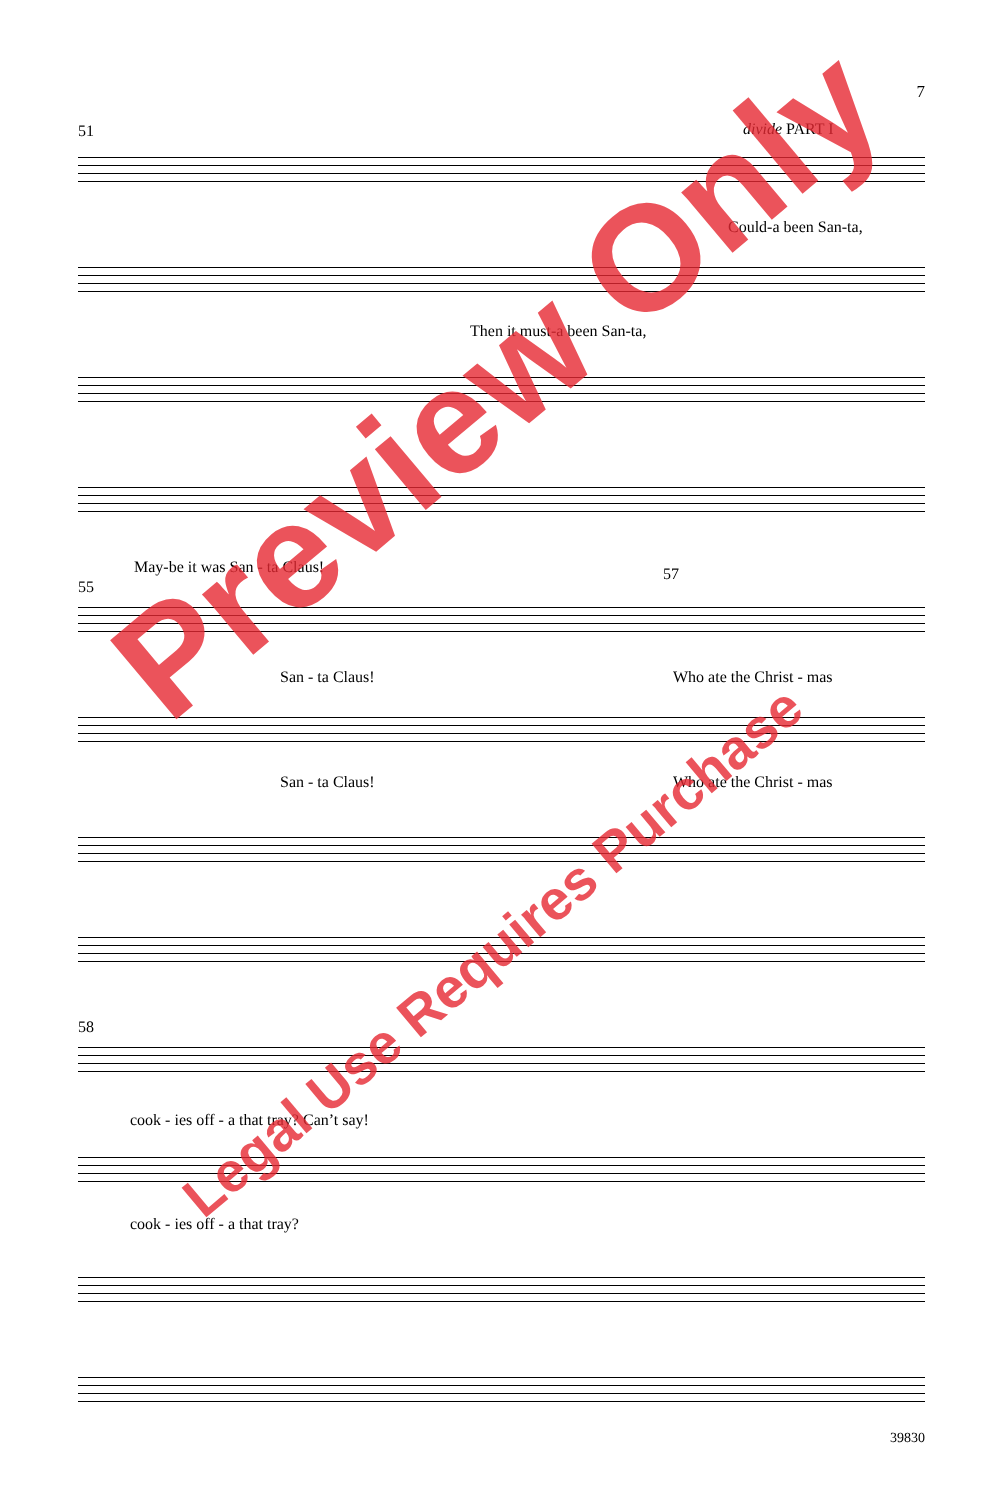7
51 divide PART I
Could-a been San-ta,
Then it must-a been San-ta,
May-be it was San - ta Claus!
55
57
San - ta Claus! Who ate the Christ - mas
San - ta Claus! Who ate the Christ - mas
58
cook - ies off - a that tray? Can’t say!
cook - ies off - a that tray?
Preview Only
Legal Use Requires Purchase
39830